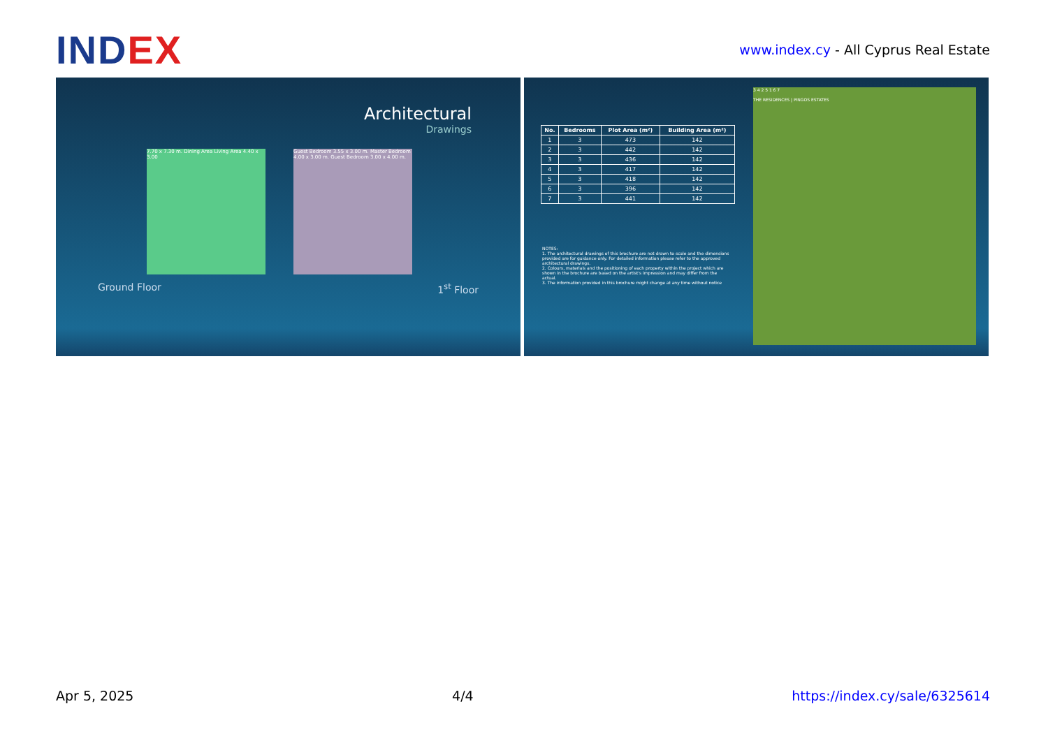IND EX
www.index.cy - All Cyprus Real Estate
Architectural
Drawings
7.70 x 7.30 m. Dining Area Living Area 4.40 x 3.00
Guest Bedroom 3.55 x 3.00 m. Master Bedroom 4.00 x 3.00 m. Guest Bedroom 3.00 x 4.00 m.
Ground Floor 1<sup>st</sup> Floor
| No. | Bedrooms | Plot Area (m²) | Building Area (m²) |
| --- | --- | --- | --- |
| 1 | 3 | 473 | 142 |
| 2 | 3 | 442 | 142 |
| 3 | 3 | 436 | 142 |
| 4 | 3 | 417 | 142 |
| 5 | 3 | 418 | 142 |
| 6 | 3 | 396 | 142 |
| 7 | 3 | 441 | 142 |
NOTES:
1. The architectural drawings of this brochure are not drawn to scale and the dimensions provided are for guidance only. For detailed information please refer to the approved architectural drawings.
2. Colours, materials and the positioning of each property within the project which are shown in the brochure are based on the artist's impression and may differ from the actual.
3. The information provided in this brochure might change at any time without notice
3 4 2 5 1 6 7
THE RESIDENCES | PINGOS ESTATES
Apr 5, 2025 4/4 https://index.cy/sale/6325614